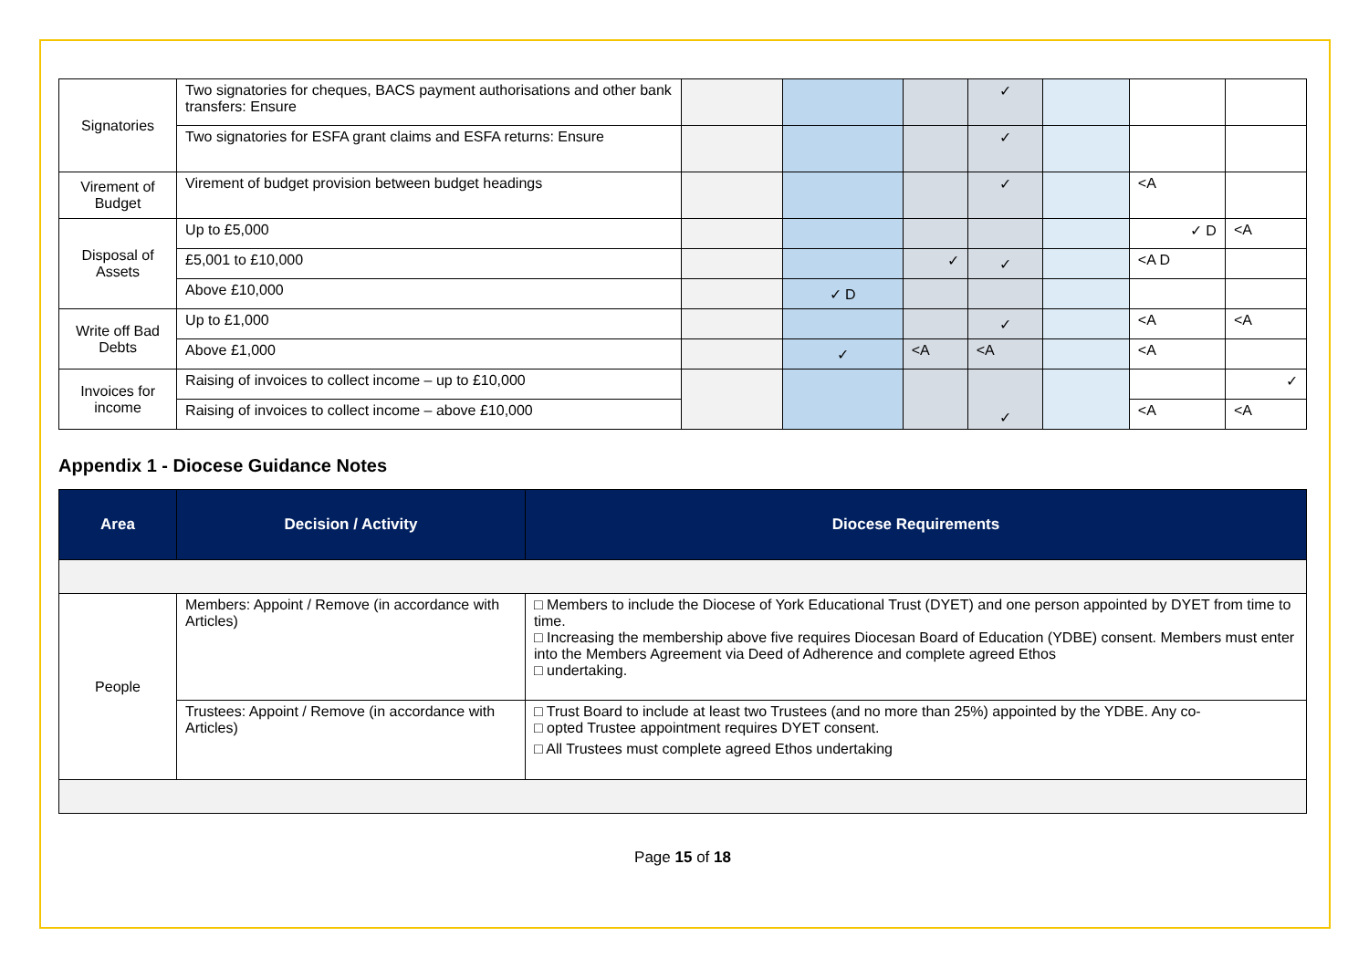| Signatories | Two signatories for cheques, BACS payment authorisations and other bank transfers: Ensure | | | | ✓ | | | |
| | Two signatories for ESFA grant claims and ESFA returns: Ensure | | | | ✓ | | | |
| Virement of Budget | Virement of budget provision between budget headings | | | | ✓ | | <A | |
| Disposal of Assets | Up to £5,000 | | | | | | ✓ D | <A |
| | £5,001 to £10,000 | | | ✓ | ✓ | | <A D | |
| | Above £10,000 | | ✓ D | | | | | |
| Write off Bad Debts | Up to £1,000 | | | | ✓ | | <A | <A |
| | Above £1,000 | | ✓ | <A | <A | | <A | |
| Invoices for income | Raising of invoices to collect income – up to £10,000 | | | | ✓ | | | ✓ |
| | Raising of invoices to collect income – above £10,000 | | | | | | <A | <A |
Appendix 1 - Diocese Guidance Notes
| Area | Decision / Activity | Diocese Requirements |
| --- | --- | --- |
| People | Members: Appoint / Remove (in accordance with Articles) | □ Members to include the Diocese of York Educational Trust (DYET) and one person appointed by DYET from time to time. □ Increasing the membership above five requires Diocesan Board of Education (YDBE) consent. Members must enter into the Members Agreement via Deed of Adherence and complete agreed Ethos □ undertaking. |
| | Trustees: Appoint / Remove (in accordance with Articles) | □ Trust Board to include at least two Trustees (and no more than 25%) appointed by the YDBE. Any co- □ opted Trustee appointment requires DYET consent. □ All Trustees must complete agreed Ethos undertaking |
Page 15 of 18